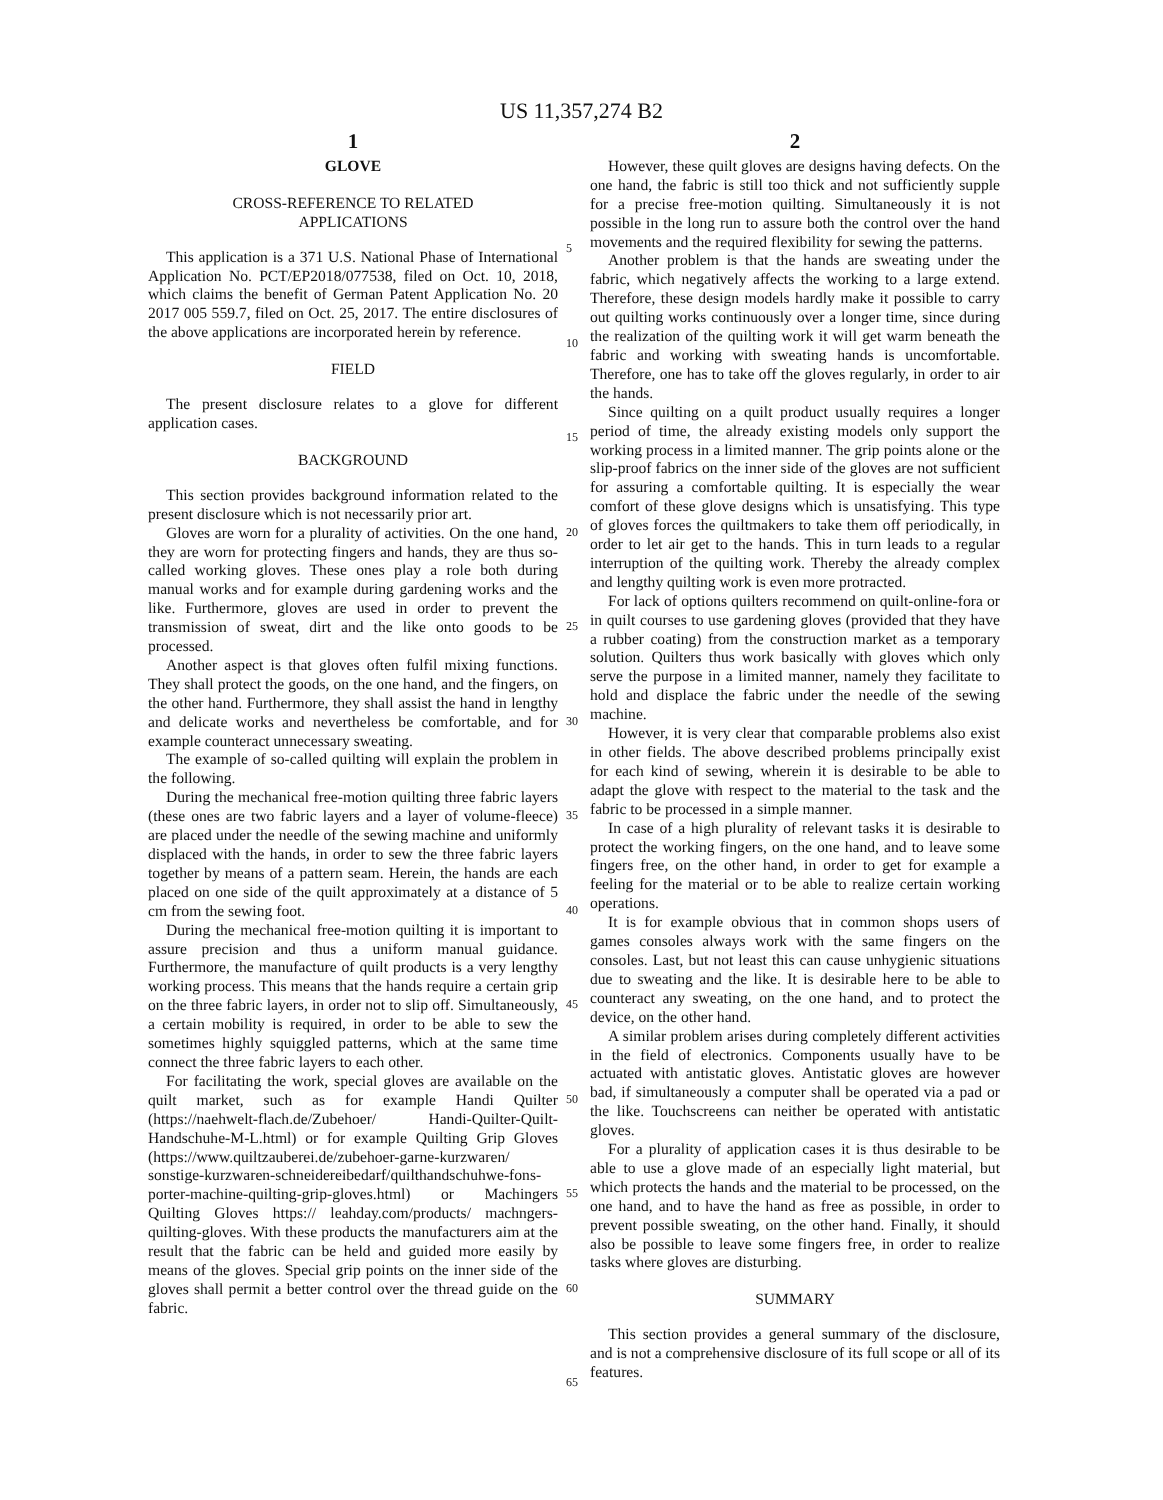US 11,357,274 B2
1
GLOVE
CROSS-REFERENCE TO RELATED
APPLICATIONS
This application is a 371 U.S. National Phase of International Application No. PCT/EP2018/077538, filed on Oct. 10, 2018, which claims the benefit of German Patent Application No. 20 2017 005 559.7, filed on Oct. 25, 2017. The entire disclosures of the above applications are incorporated herein by reference.
FIELD
The present disclosure relates to a glove for different application cases.
BACKGROUND
This section provides background information related to the present disclosure which is not necessarily prior art.
Gloves are worn for a plurality of activities. On the one hand, they are worn for protecting fingers and hands, they are thus so-called working gloves. These ones play a role both during manual works and for example during gardening works and the like. Furthermore, gloves are used in order to prevent the transmission of sweat, dirt and the like onto goods to be processed.
Another aspect is that gloves often fulfil mixing functions. They shall protect the goods, on the one hand, and the fingers, on the other hand. Furthermore, they shall assist the hand in lengthy and delicate works and nevertheless be comfortable, and for example counteract unnecessary sweating.
The example of so-called quilting will explain the problem in the following.
During the mechanical free-motion quilting three fabric layers (these ones are two fabric layers and a layer of volume-fleece) are placed under the needle of the sewing machine and uniformly displaced with the hands, in order to sew the three fabric layers together by means of a pattern seam. Herein, the hands are each placed on one side of the quilt approximately at a distance of 5 cm from the sewing foot.
During the mechanical free-motion quilting it is important to assure precision and thus a uniform manual guidance. Furthermore, the manufacture of quilt products is a very lengthy working process. This means that the hands require a certain grip on the three fabric layers, in order not to slip off. Simultaneously, a certain mobility is required, in order to be able to sew the sometimes highly squiggled patterns, which at the same time connect the three fabric layers to each other.
For facilitating the work, special gloves are available on the quilt market, such as for example Handi Quilter (https://naehwelt-flach.de/Zubehoer/ Handi-Quilter-Quilt-Handschuhe-M-L.html) or for example Quilting Grip Gloves (https://www.quiltzauberei.de/zubehoer-garne-kurzwaren/ sonstige-kurzwaren-schneidereibedarf/quilthandschuhwe-fons-porter-machine-quilting-grip-gloves.html) or Machingers Quilting Gloves https:// leahday.com/products/ machngers-quilting-gloves. With these products the manufacturers aim at the result that the fabric can be held and guided more easily by means of the gloves. Special grip points on the inner side of the gloves shall permit a better control over the thread guide on the fabric.
2
However, these quilt gloves are designs having defects. On the one hand, the fabric is still too thick and not sufficiently supple for a precise free-motion quilting. Simultaneously it is not possible in the long run to assure both the control over the hand movements and the required flexibility for sewing the patterns.
Another problem is that the hands are sweating under the fabric, which negatively affects the working to a large extend. Therefore, these design models hardly make it possible to carry out quilting works continuously over a longer time, since during the realization of the quilting work it will get warm beneath the fabric and working with sweating hands is uncomfortable. Therefore, one has to take off the gloves regularly, in order to air the hands.
Since quilting on a quilt product usually requires a longer period of time, the already existing models only support the working process in a limited manner. The grip points alone or the slip-proof fabrics on the inner side of the gloves are not sufficient for assuring a comfortable quilting. It is especially the wear comfort of these glove designs which is unsatisfying. This type of gloves forces the quiltmakers to take them off periodically, in order to let air get to the hands. This in turn leads to a regular interruption of the quilting work. Thereby the already complex and lengthy quilting work is even more protracted.
For lack of options quilters recommend on quilt-online-fora or in quilt courses to use gardening gloves (provided that they have a rubber coating) from the construction market as a temporary solution. Quilters thus work basically with gloves which only serve the purpose in a limited manner, namely they facilitate to hold and displace the fabric under the needle of the sewing machine.
However, it is very clear that comparable problems also exist in other fields. The above described problems principally exist for each kind of sewing, wherein it is desirable to be able to adapt the glove with respect to the material to the task and the fabric to be processed in a simple manner.
In case of a high plurality of relevant tasks it is desirable to protect the working fingers, on the one hand, and to leave some fingers free, on the other hand, in order to get for example a feeling for the material or to be able to realize certain working operations.
It is for example obvious that in common shops users of games consoles always work with the same fingers on the consoles. Last, but not least this can cause unhygienic situations due to sweating and the like. It is desirable here to be able to counteract any sweating, on the one hand, and to protect the device, on the other hand.
A similar problem arises during completely different activities in the field of electronics. Components usually have to be actuated with antistatic gloves. Antistatic gloves are however bad, if simultaneously a computer shall be operated via a pad or the like. Touchscreens can neither be operated with antistatic gloves.
For a plurality of application cases it is thus desirable to be able to use a glove made of an especially light material, but which protects the hands and the material to be processed, on the one hand, and to have the hand as free as possible, in order to prevent possible sweating, on the other hand. Finally, it should also be possible to leave some fingers free, in order to realize tasks where gloves are disturbing.
SUMMARY
This section provides a general summary of the disclosure, and is not a comprehensive disclosure of its full scope or all of its features.
5
10
15
20
25
30
35
40
45
50
55
60
65